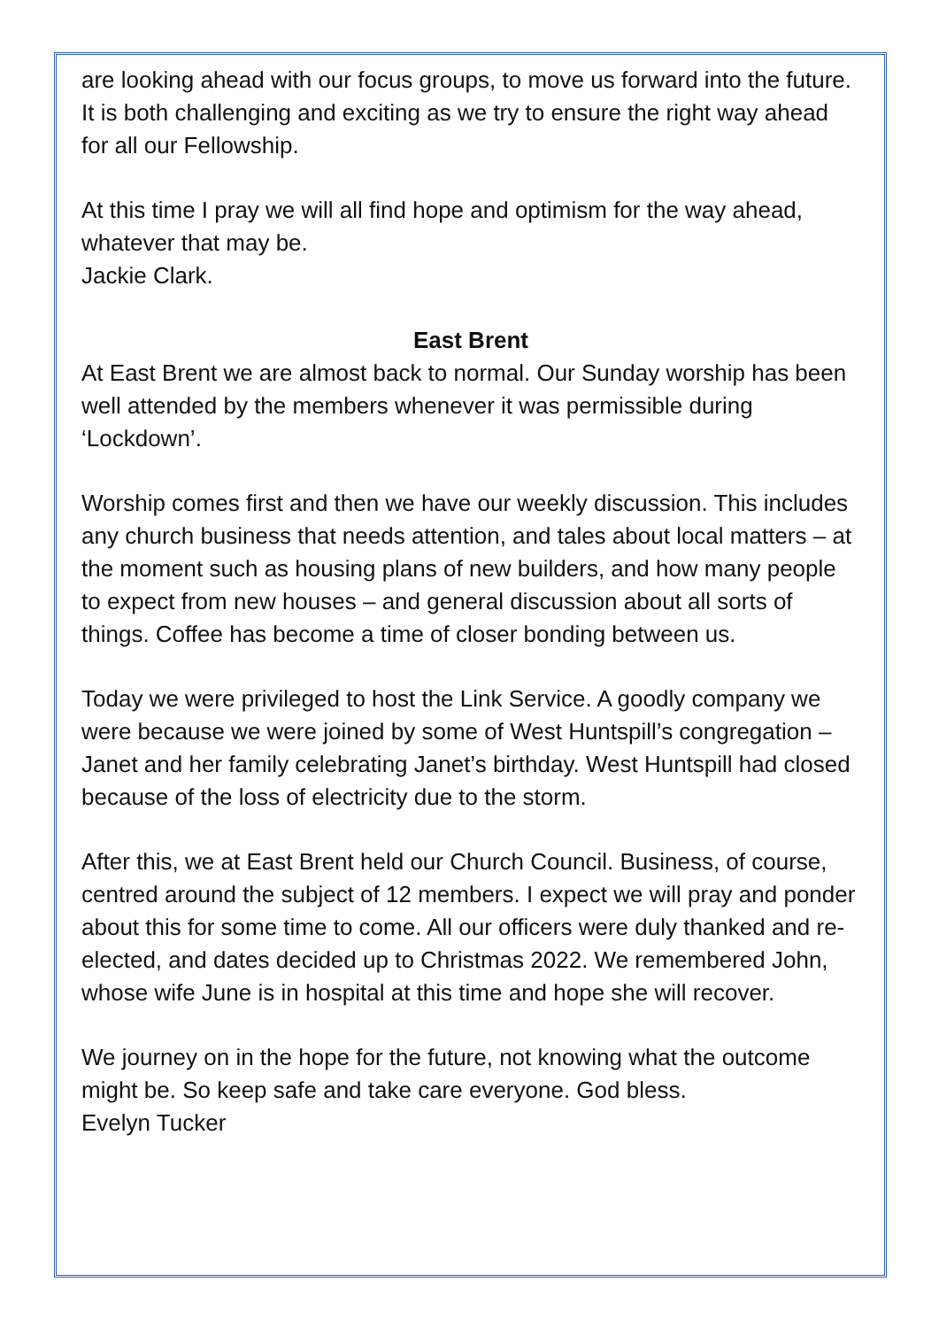are looking ahead with our focus groups, to move us forward into the future. It is both challenging and exciting as we try to ensure the right way ahead for all our Fellowship.
At this time I pray we will all find hope and optimism for the way ahead, whatever that may be.
Jackie Clark.
East Brent
At East Brent we are almost back to normal. Our Sunday worship has been well attended by the members whenever it was permissible during ‘Lockdown’.
Worship comes first and then we have our weekly discussion. This includes any church business that needs attention, and tales about local matters – at the moment such as housing plans of new builders, and how many people to expect from new houses – and general discussion about all sorts of things. Coffee has become a time of closer bonding between us.
Today we were privileged to host the Link Service. A goodly company we were because we were joined by some of West Huntspill’s congregation – Janet and her family celebrating Janet’s birthday. West Huntspill had closed because of the loss of electricity due to the storm.
After this, we at East Brent held our Church Council. Business, of course, centred around the subject of 12 members. I expect we will pray and ponder about this for some time to come. All our officers were duly thanked and re-elected, and dates decided up to Christmas 2022. We remembered John, whose wife June is in hospital at this time and hope she will recover.
We journey on in the hope for the future, not knowing what the outcome might be. So keep safe and take care everyone. God bless.
Evelyn Tucker